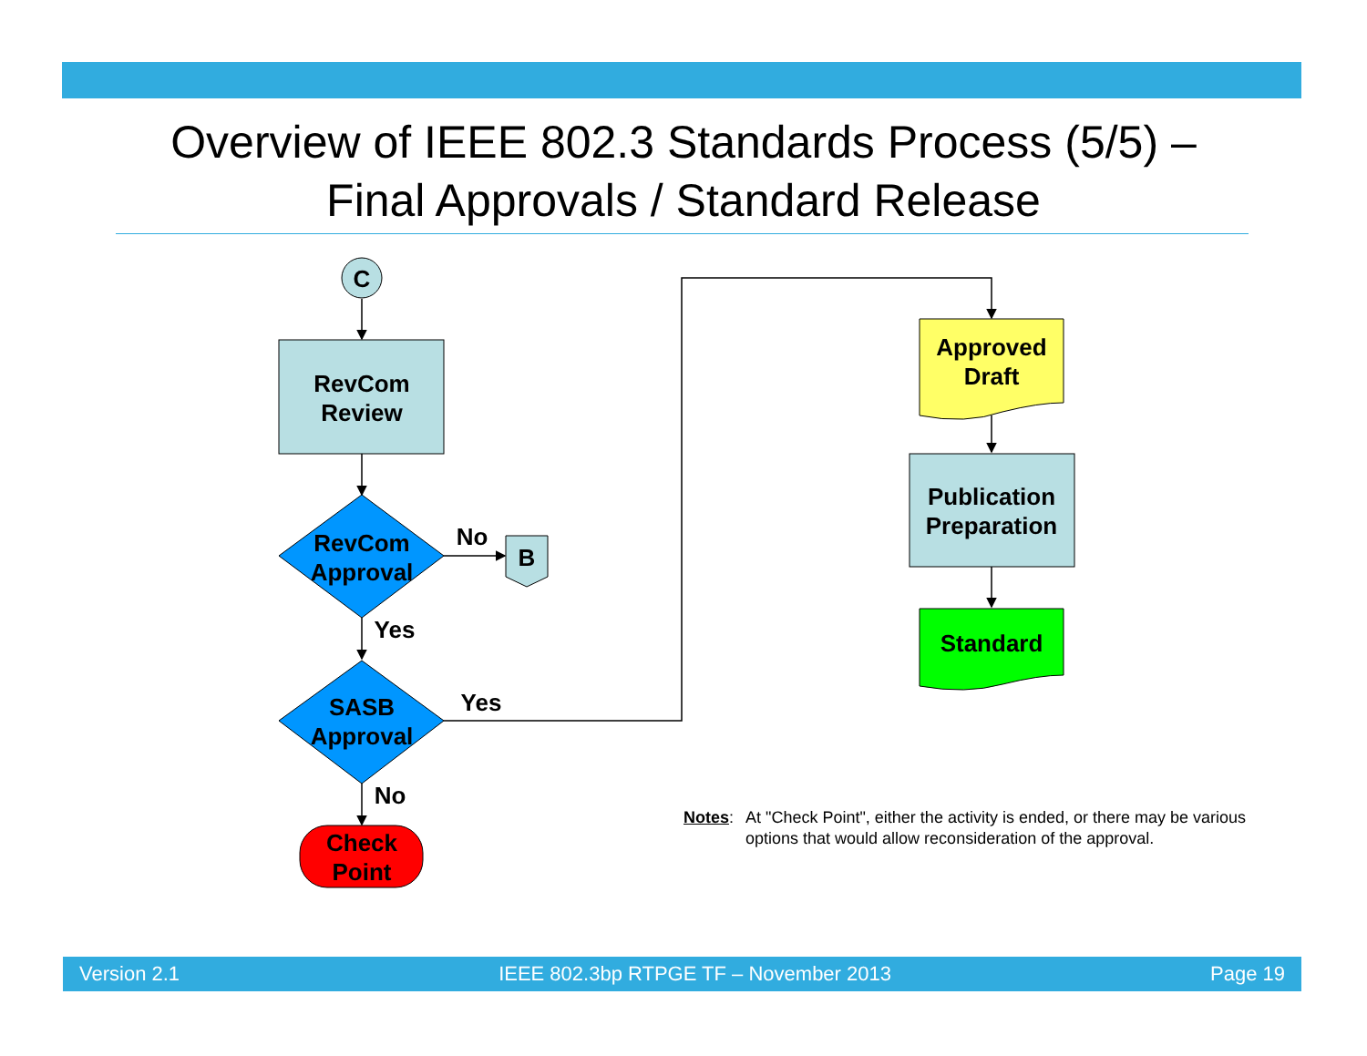Overview of IEEE 802.3 Standards Process (5/5) –
Final Approvals / Standard Release
C
RevCom
Review
RevCom
Approval
No
B
Yes
SASB
Approval
Yes
No
Check
Point
Approved
Draft
Publication
Preparation
Standard
Notes: At "Check Point", either the activity is ended, or there may be various options that would allow reconsideration of the approval.
Version 2.1 IEEE 802.3bp RTPGE TF – November 2013 Page 19